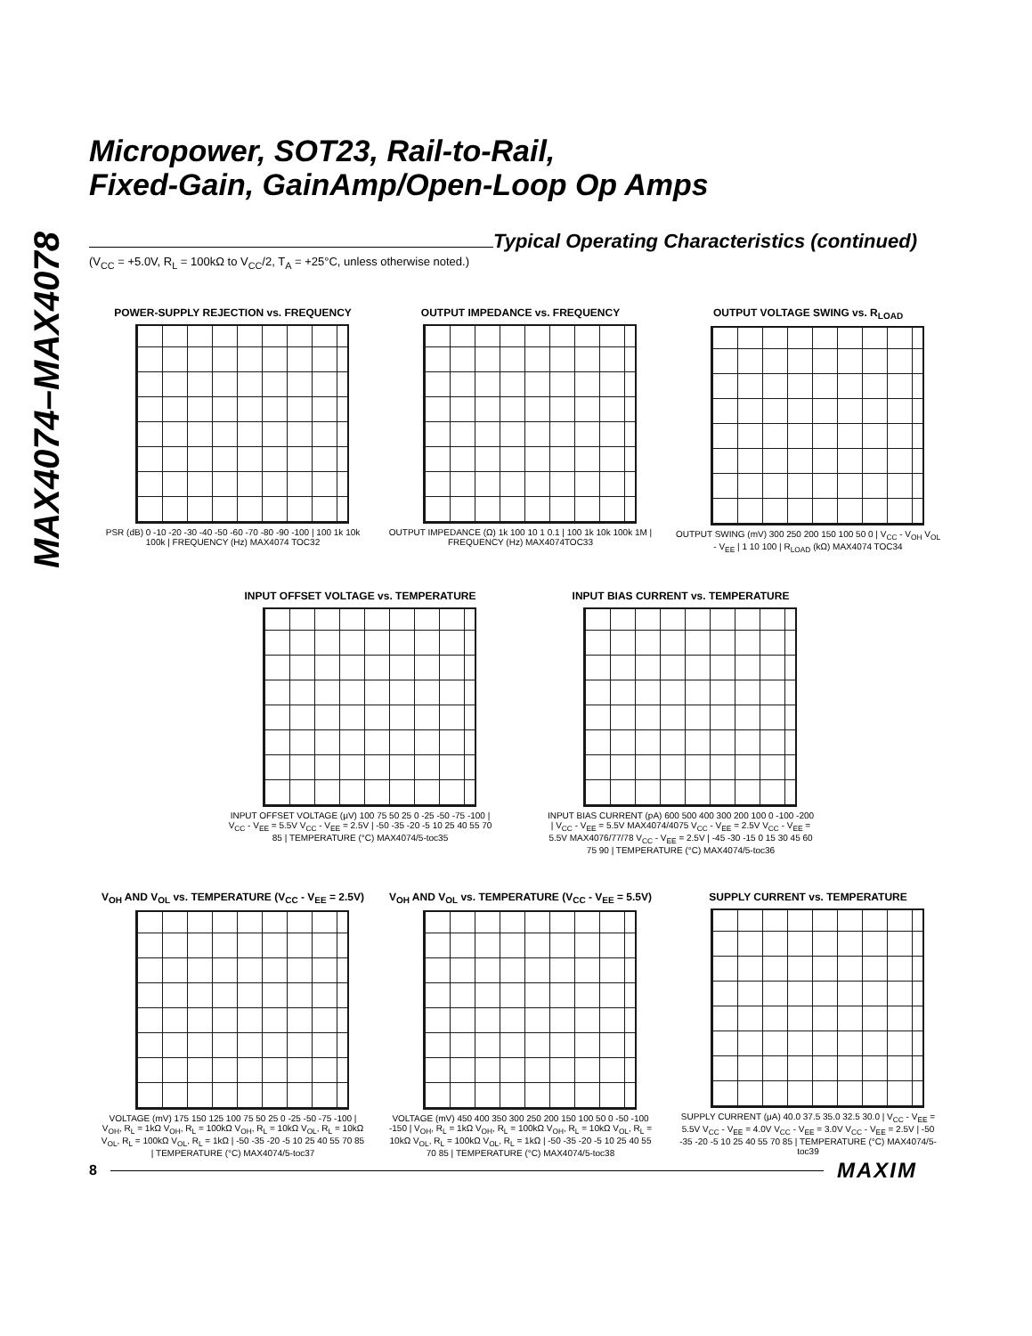MAX4074–MAX4078
Micropower, SOT23, Rail-to-Rail,
Fixed-Gain, GainAmp/Open-Loop Op Amps
Typical Operating Characteristics (continued)
(V<sub>CC</sub> = +5.0V, R<sub>L</sub> = 100kΩ to V<sub>CC</sub>/2, T<sub>A</sub> = +25°C, unless otherwise noted.)
POWER-SUPPLY REJECTION vs. FREQUENCY
PSR (dB) 0 -10 -20 -30 -40 -50 -60 -70 -80 -90 -100 | 100 1k 10k 100k | FREQUENCY (Hz) MAX4074 TOC32
OUTPUT IMPEDANCE vs. FREQUENCY
OUTPUT IMPEDANCE (Ω) 1k 100 10 1 0.1 | 100 1k 10k 100k 1M | FREQUENCY (Hz) MAX4074TOC33
OUTPUT VOLTAGE SWING vs. R<sub>LOAD</sub>
OUTPUT SWING (mV) 300 250 200 150 100 50 0 | V<sub>CC</sub> - V<sub>OH</sub> V<sub>OL</sub> - V<sub>EE</sub> | 1 10 100 | R<sub>LOAD</sub> (kΩ) MAX4074 TOC34
INPUT OFFSET VOLTAGE vs. TEMPERATURE
INPUT OFFSET VOLTAGE (μV) 100 75 50 25 0 -25 -50 -75 -100 | V<sub>CC</sub> - V<sub>EE</sub> = 5.5V V<sub>CC</sub> - V<sub>EE</sub> = 2.5V | -50 -35 -20 -5 10 25 40 55 70 85 | TEMPERATURE (°C) MAX4074/5-toc35
INPUT BIAS CURRENT vs. TEMPERATURE
INPUT BIAS CURRENT (pA) 600 500 400 300 200 100 0 -100 -200 | V<sub>CC</sub> - V<sub>EE</sub> = 5.5V MAX4074/4075 V<sub>CC</sub> - V<sub>EE</sub> = 2.5V V<sub>CC</sub> - V<sub>EE</sub> = 5.5V MAX4076/77/78 V<sub>CC</sub> - V<sub>EE</sub> = 2.5V | -45 -30 -15 0 15 30 45 60 75 90 | TEMPERATURE (°C) MAX4074/5-toc36
V<sub>OH</sub> AND V<sub>OL</sub> vs. TEMPERATURE (V<sub>CC</sub> - V<sub>EE</sub> = 2.5V)
VOLTAGE (mV) 175 150 125 100 75 50 25 0 -25 -50 -75 -100 | V<sub>OH</sub>, R<sub>L</sub> = 1kΩ V<sub>OH</sub>, R<sub>L</sub> = 100kΩ V<sub>OH</sub>, R<sub>L</sub> = 10kΩ V<sub>OL</sub>, R<sub>L</sub> = 10kΩ V<sub>OL</sub>, R<sub>L</sub> = 100kΩ V<sub>OL</sub>, R<sub>L</sub> = 1kΩ | -50 -35 -20 -5 10 25 40 55 70 85 | TEMPERATURE (°C) MAX4074/5-toc37
V<sub>OH</sub> AND V<sub>OL</sub> vs. TEMPERATURE (V<sub>CC</sub> - V<sub>EE</sub> = 5.5V)
VOLTAGE (mV) 450 400 350 300 250 200 150 100 50 0 -50 -100 -150 | V<sub>OH</sub>, R<sub>L</sub> = 1kΩ V<sub>OH</sub>, R<sub>L</sub> = 100kΩ V<sub>OH</sub>, R<sub>L</sub> = 10kΩ V<sub>OL</sub>, R<sub>L</sub> = 10kΩ V<sub>OL</sub>, R<sub>L</sub> = 100kΩ V<sub>OL</sub>, R<sub>L</sub> = 1kΩ | -50 -35 -20 -5 10 25 40 55 70 85 | TEMPERATURE (°C) MAX4074/5-toc38
SUPPLY CURRENT vs. TEMPERATURE
SUPPLY CURRENT (μA) 40.0 37.5 35.0 32.5 30.0 | V<sub>CC</sub> - V<sub>EE</sub> = 5.5V V<sub>CC</sub> - V<sub>EE</sub> = 4.0V V<sub>CC</sub> - V<sub>EE</sub> = 3.0V V<sub>CC</sub> - V<sub>EE</sub> = 2.5V | -50 -35 -20 -5 10 25 40 55 70 85 | TEMPERATURE (°C) MAX4074/5-toc39
8
MAXIM